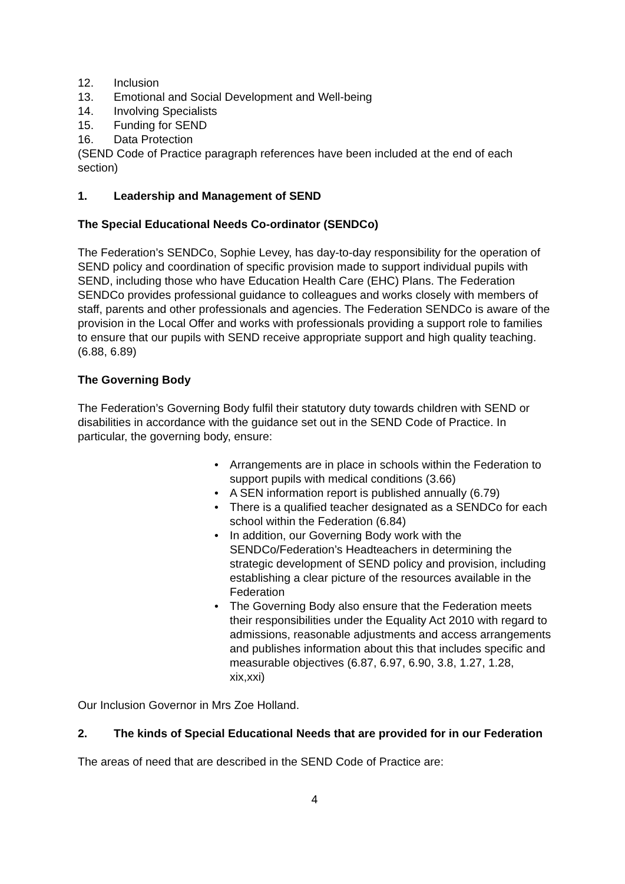12. Inclusion
13. Emotional and Social Development and Well-being
14. Involving Specialists
15. Funding for SEND
16. Data Protection
(SEND Code of Practice paragraph references have been included at the end of each section)
1. Leadership and Management of SEND
The Special Educational Needs Co-ordinator (SENDCo)
The Federation’s SENDCo, Sophie Levey, has day-to-day responsibility for the operation of SEND policy and coordination of specific provision made to support individual pupils with SEND, including those who have Education Health Care (EHC) Plans. The Federation SENDCo provides professional guidance to colleagues and works closely with members of staff, parents and other professionals and agencies. The Federation SENDCo is aware of the provision in the Local Offer and works with professionals providing a support role to families to ensure that our pupils with SEND receive appropriate support and high quality teaching.
(6.88, 6.89)
The Governing Body
The Federation’s Governing Body fulfil their statutory duty towards children with SEND or disabilities in accordance with the guidance set out in the SEND Code of Practice. In particular, the governing body, ensure:
• Arrangements are in place in schools within the Federation to support pupils with medical conditions (3.66)
• A SEN information report is published annually (6.79)
• There is a qualified teacher designated as a SENDCo for each school within the Federation (6.84)
• In addition, our Governing Body work with the SENDCo/Federation’s Headteachers in determining the strategic development of SEND policy and provision, including establishing a clear picture of the resources available in the Federation
• The Governing Body also ensure that the Federation meets their responsibilities under the Equality Act 2010 with regard to admissions, reasonable adjustments and access arrangements and publishes information about this that includes specific and measurable objectives (6.87, 6.97, 6.90, 3.8, 1.27, 1.28, xix,xxi)
Our Inclusion Governor in Mrs Zoe Holland.
2. The kinds of Special Educational Needs that are provided for in our Federation
The areas of need that are described in the SEND Code of Practice are:
4